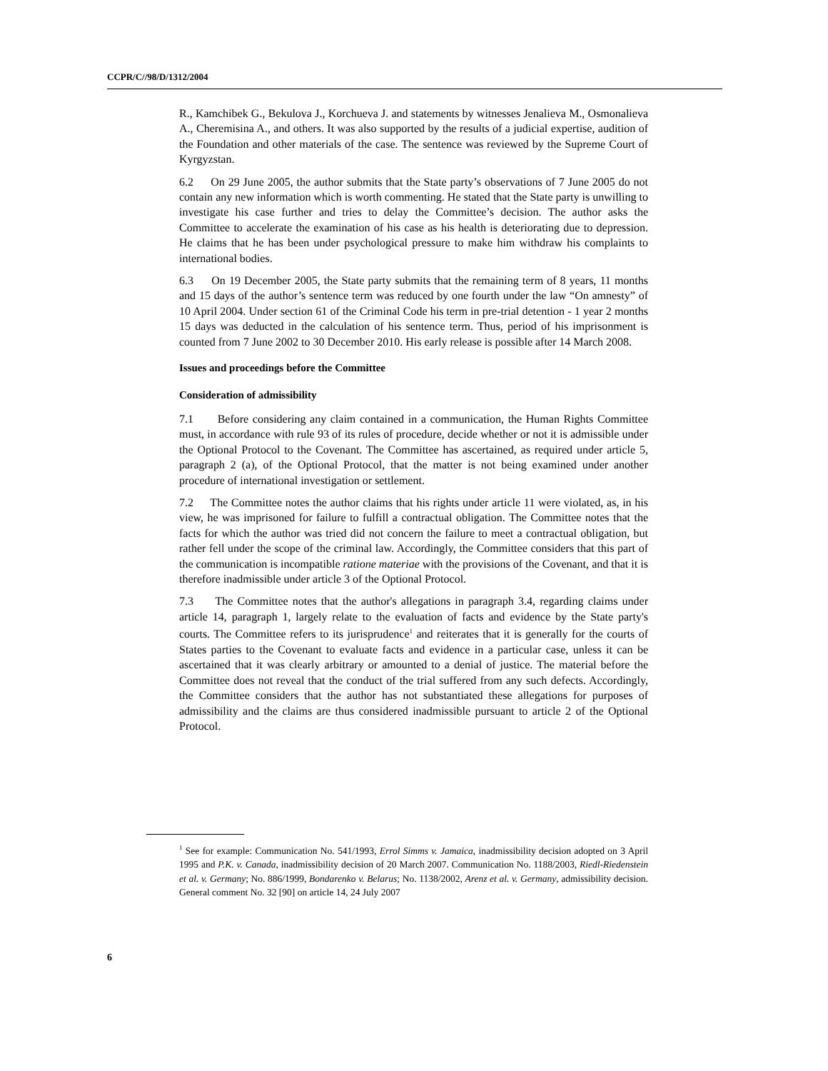CCPR/C//98/D/1312/2004
R., Kamchibek G., Bekulova J., Korchueva J. and statements by witnesses Jenalieva M., Osmonalieva A., Cheremisina A., and others. It was also supported by the results of a judicial expertise, audition of the Foundation and other materials of the case. The sentence was reviewed by the Supreme Court of Kyrgyzstan.
6.2 On 29 June 2005, the author submits that the State party’s observations of 7 June 2005 do not contain any new information which is worth commenting. He stated that the State party is unwilling to investigate his case further and tries to delay the Committee’s decision. The author asks the Committee to accelerate the examination of his case as his health is deteriorating due to depression. He claims that he has been under psychological pressure to make him withdraw his complaints to international bodies.
6.3 On 19 December 2005, the State party submits that the remaining term of 8 years, 11 months and 15 days of the author’s sentence term was reduced by one fourth under the law “On amnesty” of 10 April 2004. Under section 61 of the Criminal Code his term in pre-trial detention - 1 year 2 months 15 days was deducted in the calculation of his sentence term. Thus, period of his imprisonment is counted from 7 June 2002 to 30 December 2010. His early release is possible after 14 March 2008.
Issues and proceedings before the Committee
Consideration of admissibility
7.1 Before considering any claim contained in a communication, the Human Rights Committee must, in accordance with rule 93 of its rules of procedure, decide whether or not it is admissible under the Optional Protocol to the Covenant. The Committee has ascertained, as required under article 5, paragraph 2 (a), of the Optional Protocol, that the matter is not being examined under another procedure of international investigation or settlement.
7.2 The Committee notes the author claims that his rights under article 11 were violated, as, in his view, he was imprisoned for failure to fulfill a contractual obligation. The Committee notes that the facts for which the author was tried did not concern the failure to meet a contractual obligation, but rather fell under the scope of the criminal law. Accordingly, the Committee considers that this part of the communication is incompatible ratione materiae with the provisions of the Covenant, and that it is therefore inadmissible under article 3 of the Optional Protocol.
7.3 The Committee notes that the author's allegations in paragraph 3.4, regarding claims under article 14, paragraph 1, largely relate to the evaluation of facts and evidence by the State party's courts. The Committee refers to its jurisprudence<sup>1</sup> and reiterates that it is generally for the courts of States parties to the Covenant to evaluate facts and evidence in a particular case, unless it can be ascertained that it was clearly arbitrary or amounted to a denial of justice. The material before the Committee does not reveal that the conduct of the trial suffered from any such defects. Accordingly, the Committee considers that the author has not substantiated these allegations for purposes of admissibility and the claims are thus considered inadmissible pursuant to article 2 of the Optional Protocol.
<sup>1</sup> See for example: Communication No. 541/1993, Errol Simms v. Jamaica, inadmissibility decision adopted on 3 April 1995 and P.K. v. Canada, inadmissibility decision of 20 March 2007. Communication No. 1188/2003, Riedl-Riedenstein et al. v. Germany; No. 886/1999, Bondarenko v. Belarus; No. 1138/2002, Arenz et al. v. Germany, admissibility decision. General comment No. 32 [90] on article 14, 24 July 2007
6